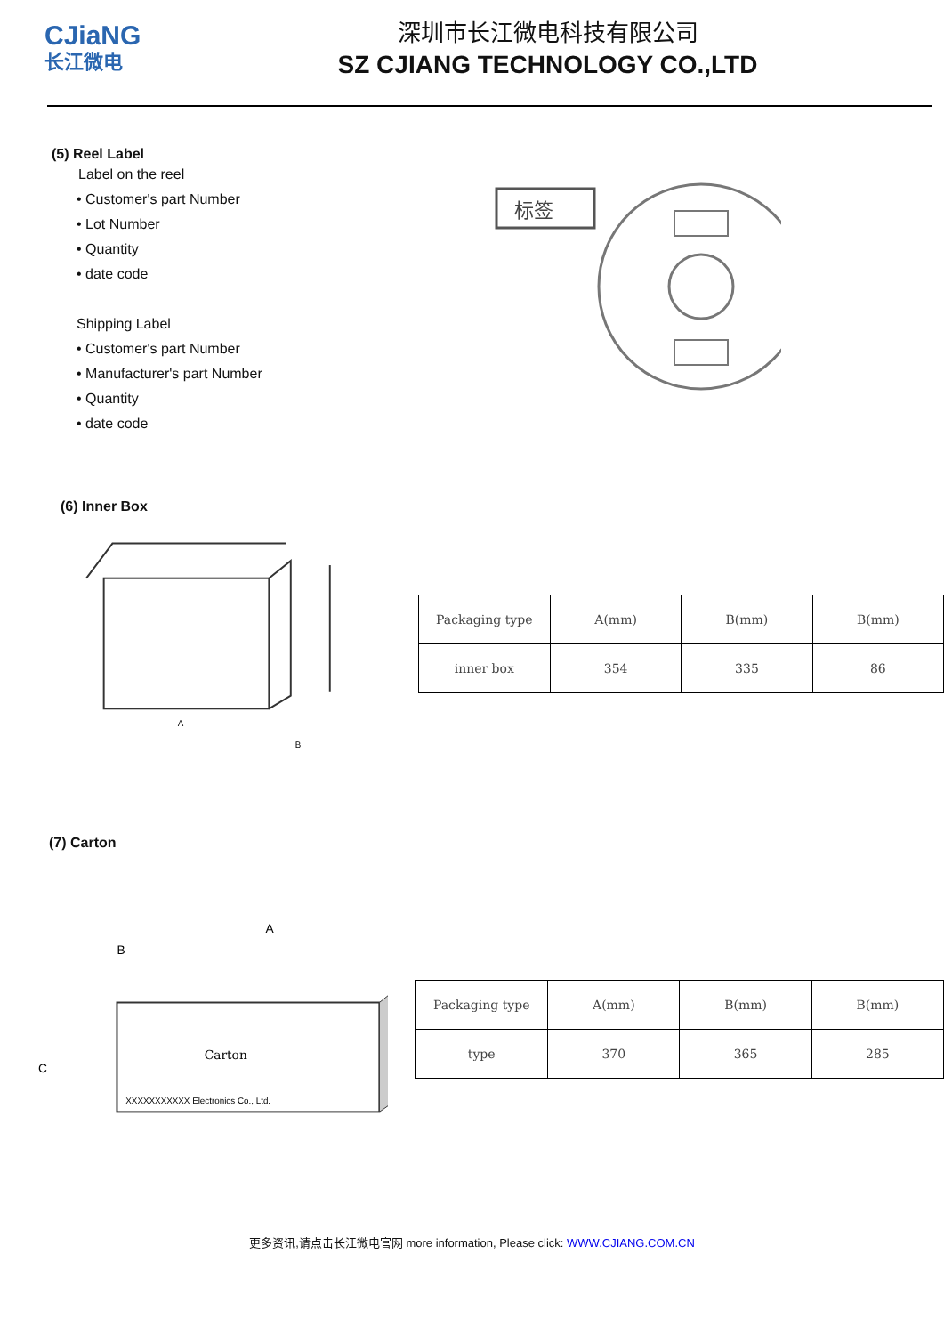CJiaNG
长江微电
深圳市长江微电科技有限公司
SZ CJIANG TECHNOLOGY CO.,LTD
(5) Reel Label
Label on the reel
• Customer's part Number
• Lot Number
• Quantity
• date code
Shipping Label
• Customer's part Number
• Manufacturer's part Number
• Quantity
• date code
标签
(6) Inner Box
A
B
| Packaging type | A(mm) | B(mm) | B(mm) |
| inner box | 354 | 335 | 86 |
(7) Carton
A
B
C
Carton
XXXXXXXXXXX Electronics Co., Ltd.
| Packaging type | A(mm) | B(mm) | B(mm) |
| type | 370 | 365 | 285 |
更多资讯,请点击长江微电官网 more information, Please click: WWW.CJIANG.COM.CN